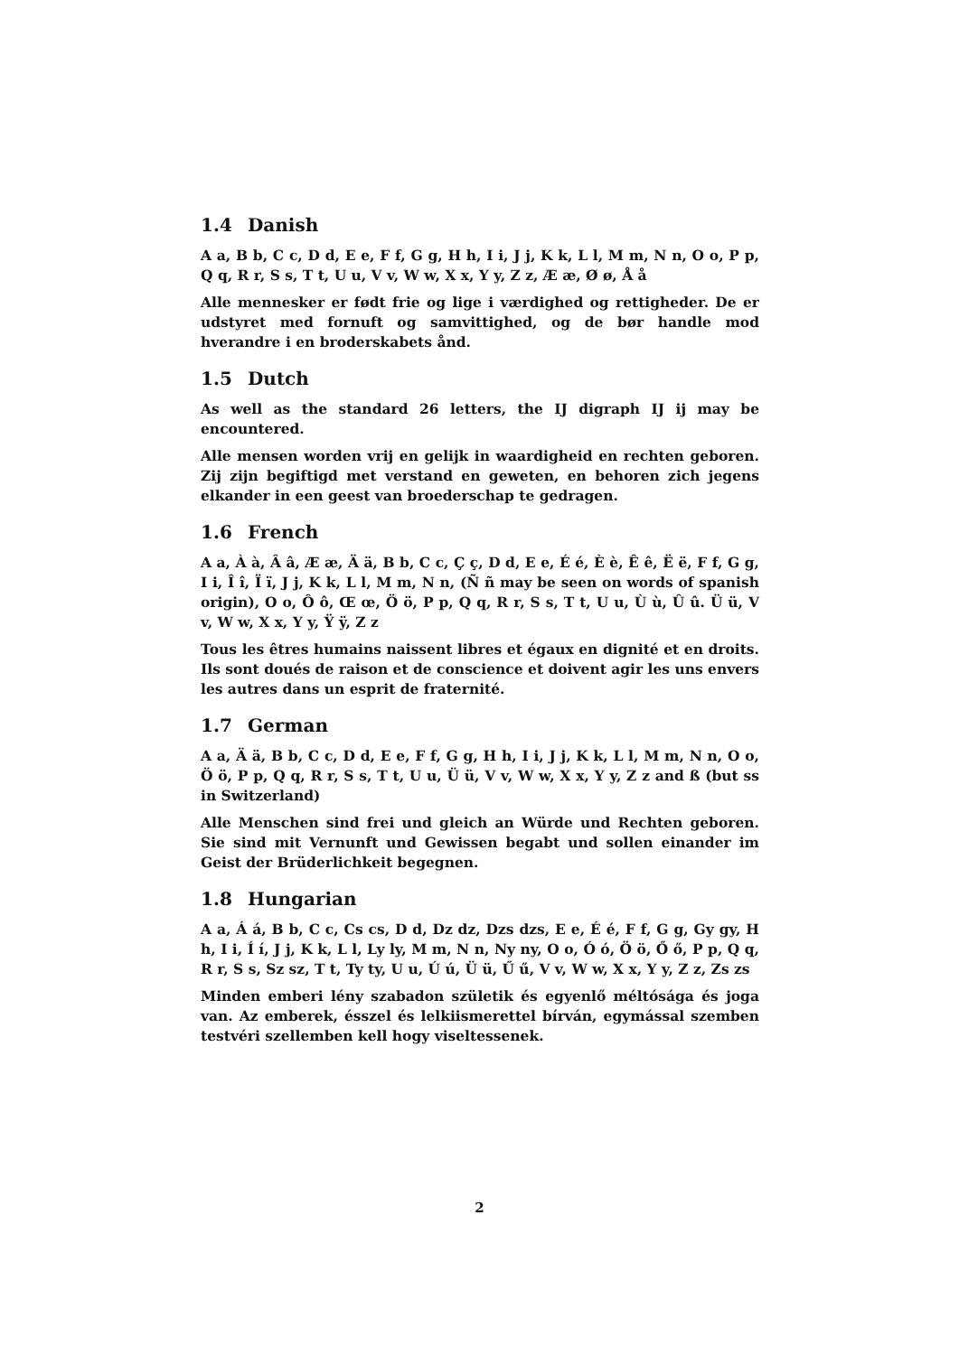1.4 Danish
A a, B b, C c, D d, E e, F f, G g, H h, I i, J j, K k, L l, M m, N n, O o, P p, Q q, R r, S s, T t, U u, V v, W w, X x, Y y, Z z, Æ æ, Ø ø, Å å
Alle mennesker er født frie og lige i værdighed og rettigheder. De er udstyret med fornuft og samvittighed, og de bør handle mod hverandre i en broderskabets ånd.
1.5 Dutch
As well as the standard 26 letters, the IJ digraph IJ ij may be encountered.
Alle mensen worden vrij en gelijk in waardigheid en rechten geboren. Zij zijn begiftigd met verstand en geweten, en behoren zich jegens elkander in een geest van broederschap te gedragen.
1.6 French
A a, À à, Â â, Æ æ, Ä ä, B b, C c, Ç ç, D d, E e, É é, È è, Ê ê, Ë ë, F f, G g, I i, Î î, Ï ï, J j, K k, L l, M m, N n, (Ñ ñ may be seen on words of spanish origin), O o, Ô ô, Œ œ, Ö ö, P p, Q q, R r, S s, T t, U u, Ù ù, Û û. Ü ü, V v, W w, X x, Y y, Ÿ ÿ, Z z
Tous les êtres humains naissent libres et égaux en dignité et en droits. Ils sont doués de raison et de conscience et doivent agir les uns envers les autres dans un esprit de fraternité.
1.7 German
A a, Ä ä, B b, C c, D d, E e, F f, G g, H h, I i, J j, K k, L l, M m, N n, O o, Ö ö, P p, Q q, R r, S s, T t, U u, Ü ü, V v, W w, X x, Y y, Z z and ß (but ss in Switzerland)
Alle Menschen sind frei und gleich an Würde und Rechten geboren. Sie sind mit Vernunft und Gewissen begabt und sollen einander im Geist der Brüderlichkeit begegnen.
1.8 Hungarian
A a, Á á, B b, C c, Cs cs, D d, Dz dz, Dzs dzs, E e, É é, F f, G g, Gy gy, H h, I i, Í í, J j, K k, L l, Ly ly, M m, N n, Ny ny, O o, Ó ó, Ö ö, Ő ő, P p, Q q, R r, S s, Sz sz, T t, Ty ty, U u, Ú ú, Ü ü, Ű ű, V v, W w, X x, Y y, Z z, Zs zs
Minden emberi lény szabadon születik és egyenlő méltósága és joga van. Az emberek, ésszel és lelkiismerettel bírván, egymással szemben testvéri szellemben kell hogy viseltessenek.
2